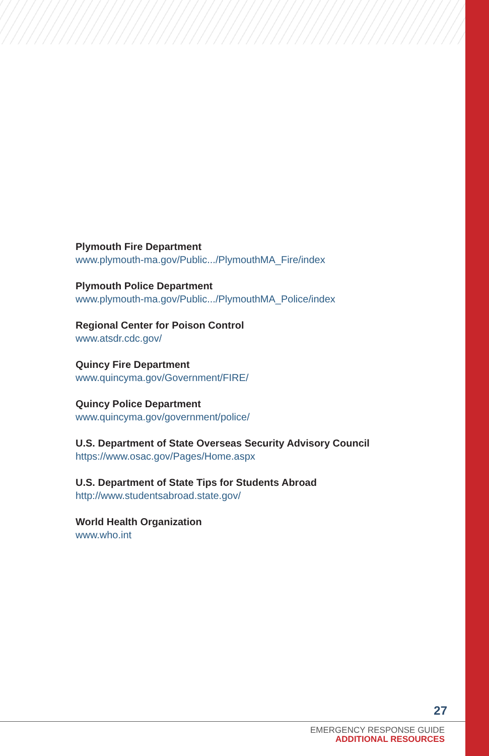Plymouth Fire Department
www.plymouth-ma.gov/Public.../PlymouthMA_Fire/index
Plymouth Police Department
www.plymouth-ma.gov/Public.../PlymouthMA_Police/index
Regional Center for Poison Control
www.atsdr.cdc.gov/
Quincy Fire Department
www.quincyma.gov/Government/FIRE/
Quincy Police Department
www.quincyma.gov/government/police/
U.S. Department of State Overseas Security Advisory Council
https://www.osac.gov/Pages/Home.aspx
U.S. Department of State Tips for Students Abroad
http://www.studentsabroad.state.gov/
World Health Organization
www.who.int
27
EMERGENCY RESPONSE GUIDE
ADDITIONAL RESOURCES